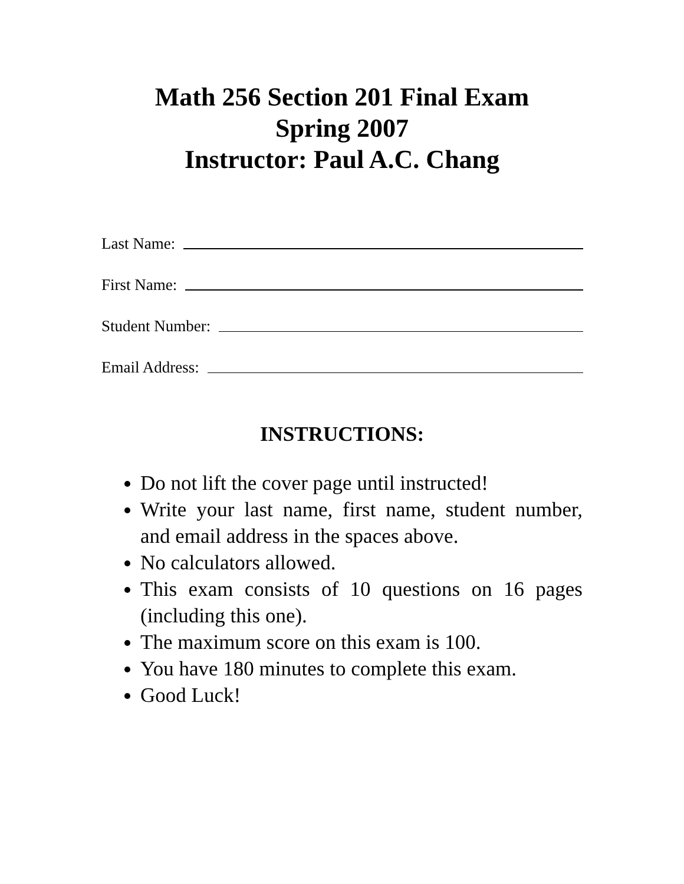Math 256 Section 201 Final Exam
Spring 2007
Instructor: Paul A.C. Chang
Last Name:
First Name:
Student Number:
Email Address:
INSTRUCTIONS:
Do not lift the cover page until instructed!
Write your last name, first name, student number, and email address in the spaces above.
No calculators allowed.
This exam consists of 10 questions on 16 pages (including this one).
The maximum score on this exam is 100.
You have 180 minutes to complete this exam.
Good Luck!